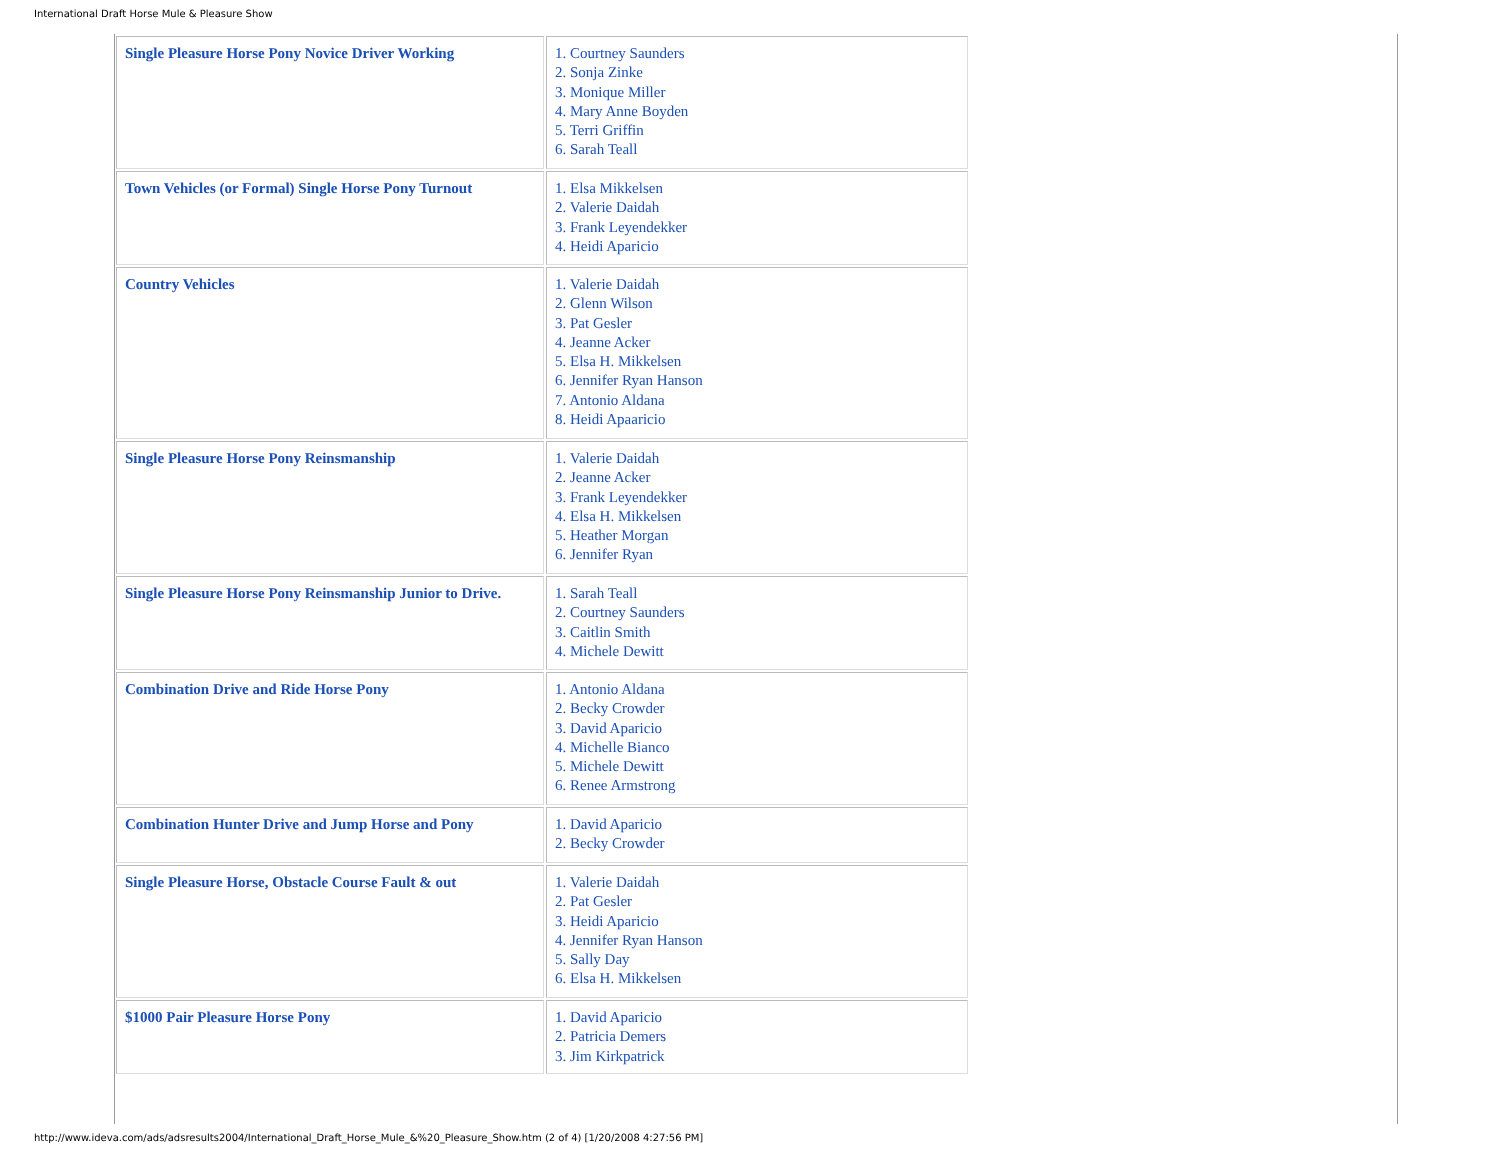International Draft Horse Mule & Pleasure Show
| Single Pleasure Horse Pony Novice Driver Working | 1. Courtney Saunders 2. Sonja Zinke 3. Monique Miller 4. Mary Anne Boyden 5. Terri Griffin 6. Sarah Teall |
| Town Vehicles (or Formal) Single Horse Pony Turnout | 1. Elsa Mikkelsen 2. Valerie Daidah 3. Frank Leyendekker 4. Heidi Aparicio |
| Country Vehicles | 1. Valerie Daidah 2. Glenn Wilson 3. Pat Gesler 4. Jeanne Acker 5. Elsa H. Mikkelsen 6. Jennifer Ryan Hanson 7. Antonio Aldana 8. Heidi Apaaricio |
| Single Pleasure Horse Pony Reinsmanship | 1. Valerie Daidah 2. Jeanne Acker 3. Frank Leyendekker 4. Elsa H. Mikkelsen 5. Heather Morgan 6. Jennifer Ryan |
| Single Pleasure Horse Pony Reinsmanship Junior to Drive. | 1. Sarah Teall 2. Courtney Saunders 3. Caitlin Smith 4. Michele Dewitt |
| Combination Drive and Ride Horse Pony | 1. Antonio Aldana 2. Becky Crowder 3. David Aparicio 4. Michelle Bianco 5. Michele Dewitt 6. Renee Armstrong |
| Combination Hunter Drive and Jump Horse and Pony | 1. David Aparicio 2. Becky Crowder |
| Single Pleasure Horse, Obstacle Course Fault & out | 1. Valerie Daidah 2. Pat Gesler 3. Heidi Aparicio 4. Jennifer Ryan Hanson 5. Sally Day 6. Elsa H. Mikkelsen |
| $1000 Pair Pleasure Horse Pony | 1. David Aparicio 2. Patricia Demers 3. Jim Kirkpatrick |
http://www.ideva.com/ads/adsresults2004/International_Draft_Horse_Mule_&%20_Pleasure_Show.htm (2 of 4) [1/20/2008 4:27:56 PM]